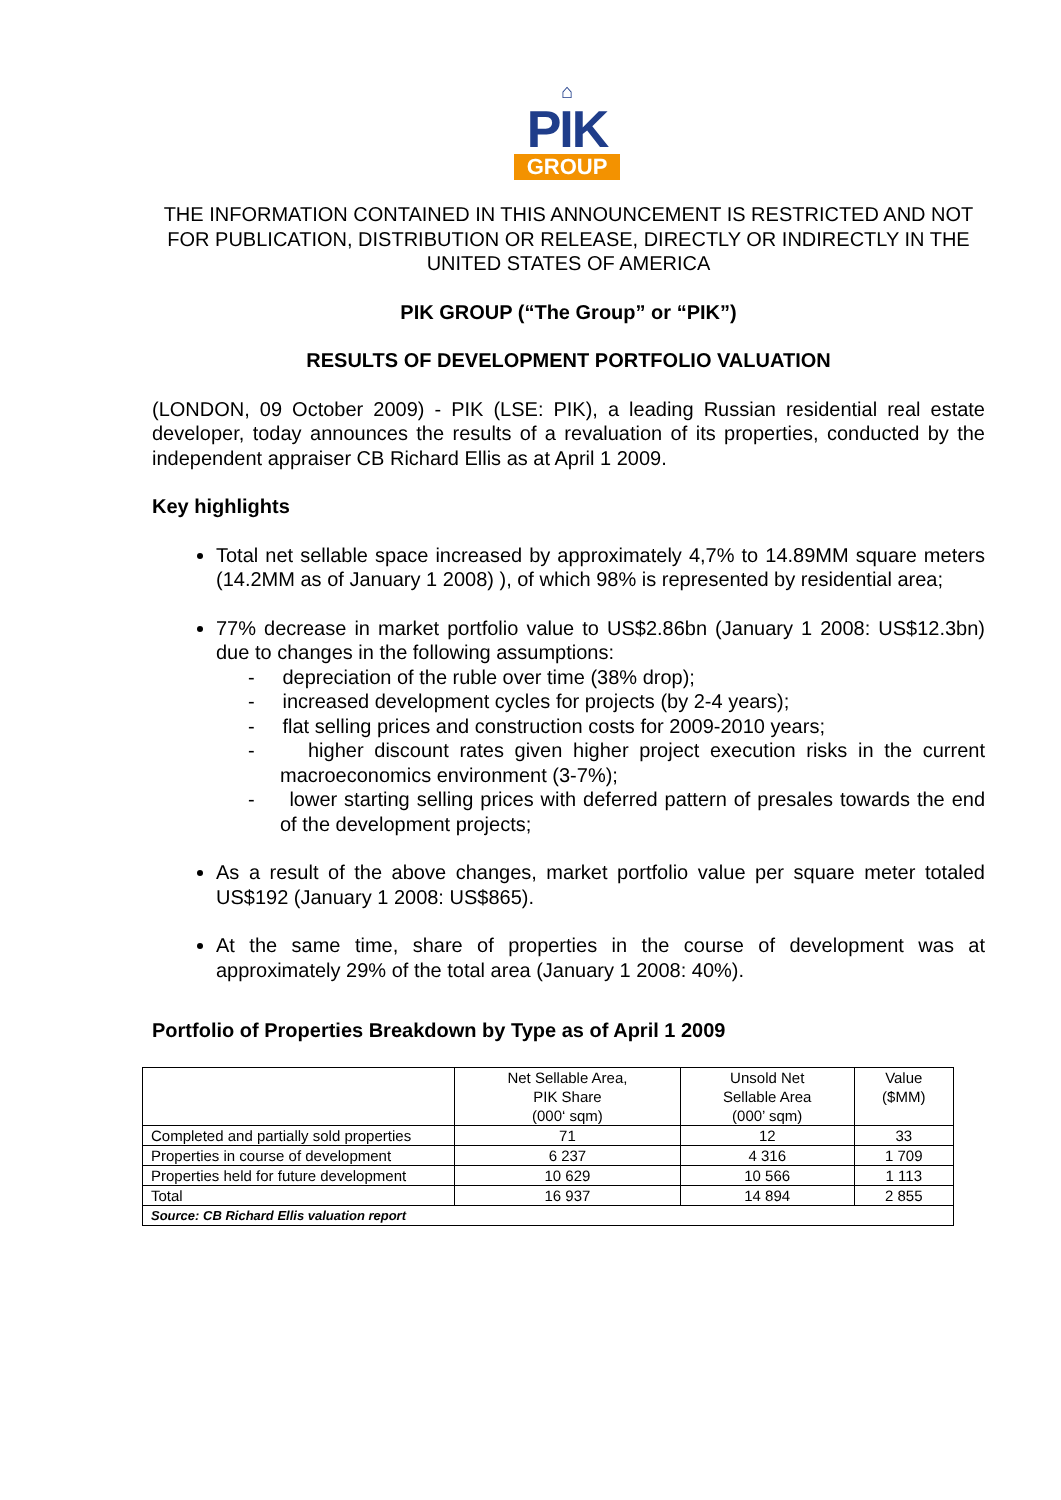⌂
PIK
GROUP
THE INFORMATION CONTAINED IN THIS ANNOUNCEMENT IS RESTRICTED AND NOT FOR PUBLICATION, DISTRIBUTION OR RELEASE, DIRECTLY OR INDIRECTLY IN THE UNITED STATES OF AMERICA
PIK GROUP (“The Group” or “PIK”)
RESULTS OF DEVELOPMENT PORTFOLIO VALUATION
(LONDON, 09 October 2009) - PIK (LSE: PIK), a leading Russian residential real estate developer, today announces the results of a revaluation of its properties, conducted by the independent appraiser CB Richard Ellis as at April 1 2009.
Key highlights
Total net sellable space increased by approximately 4,7% to 14.89MM square meters (14.2MM as of January 1 2008) ), of which 98% is represented by residential area;
77% decrease in market portfolio value to US$2.86bn (January 1 2008: US$12.3bn) due to changes in the following assumptions:
- depreciation of the ruble over time (38% drop);
- increased development cycles for projects (by 2-4 years);
- flat selling prices and construction costs for 2009-2010 years;
- higher discount rates given higher project execution risks in the current macroeconomics environment (3-7%);
- lower starting selling prices with deferred pattern of presales towards the end of the development projects;
As a result of the above changes, market portfolio value per square meter totaled US$192 (January 1 2008: US$865).
At the same time, share of properties in the course of development was at approximately 29% of the total area (January 1 2008: 40%).
Portfolio of Properties Breakdown by Type as of April 1 2009
| | Net Sellable Area, PIK Share (000‘ sqm) | Unsold Net Sellable Area (000’ sqm) | Value ($MM) |
| --- | --- | --- | --- |
| Completed and partially sold properties | 71 | 12 | 33 |
| Properties in course of development | 6 237 | 4 316 | 1 709 |
| Properties held for future development | 10 629 | 10 566 | 1 113 |
| Total | 16 937 | 14 894 | 2 855 |
| Source: CB Richard Ellis valuation report | | | |